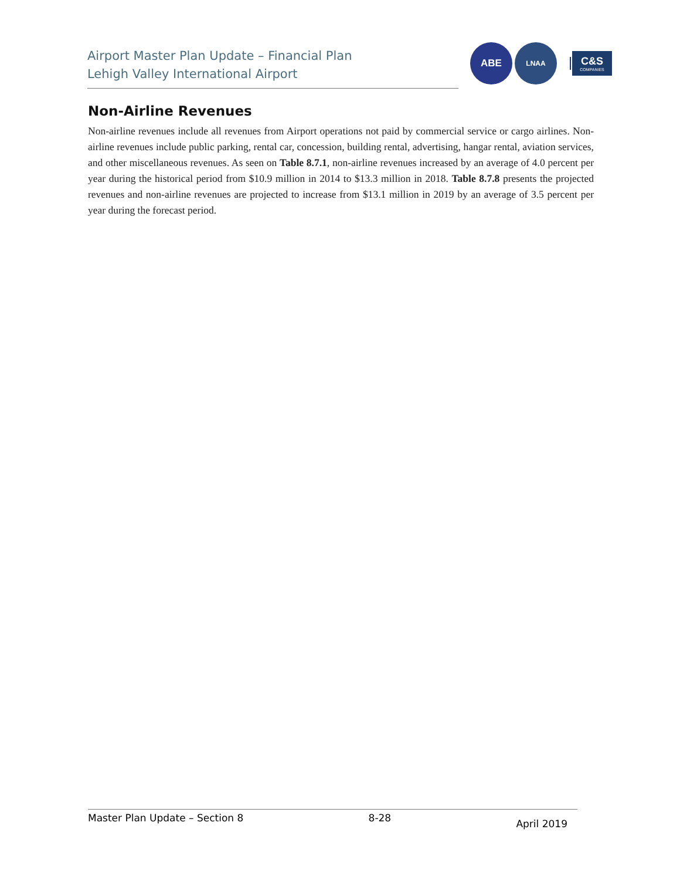Airport Master Plan Update – Financial Plan
Lehigh Valley International Airport
ABE
LNAA
C&S
COMPANIES
Non-Airline Revenues
Non-airline revenues include all revenues from Airport operations not paid by commercial service or cargo airlines. Non-airline revenues include public parking, rental car, concession, building rental, advertising, hangar rental, aviation services, and other miscellaneous revenues. As seen on Table 8.7.1, non-airline revenues increased by an average of 4.0 percent per year during the historical period from $10.9 million in 2014 to $13.3 million in 2018. Table 8.7.8 presents the projected revenues and non-airline revenues are projected to increase from $13.1 million in 2019 by an average of 3.5 percent per year during the forecast period.
Master Plan Update – Section 8 8-28 April 2019